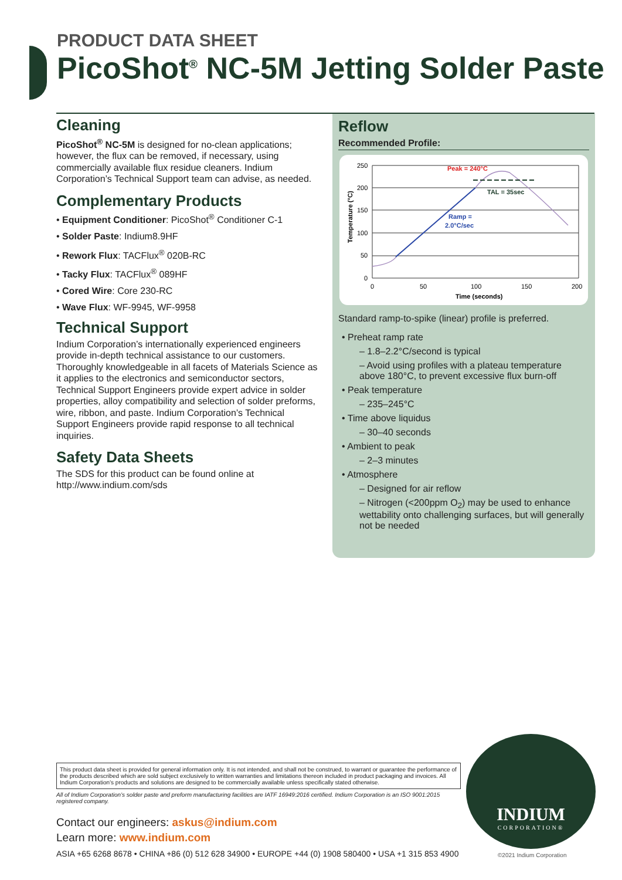PRODUCT DATA SHEET
PicoShot<sup>®</sup> NC-5M Jetting Solder Paste
Cleaning
PicoShot<sup>®</sup> NC-5M is designed for no-clean applications; however, the flux can be removed, if necessary, using commercially available flux residue cleaners. Indium Corporation’s Technical Support team can advise, as needed.
Complementary Products
• Equipment Conditioner: PicoShot<sup>®</sup> Conditioner C-1
• Solder Paste: Indium8.9HF
• Rework Flux: TACFlux<sup>®</sup> 020B-RC
• Tacky Flux: TACFlux<sup>®</sup> 089HF
• Cored Wire: Core 230-RC
• Wave Flux: WF-9945, WF-9958
Technical Support
Indium Corporation’s internationally experienced engineers provide in-depth technical assistance to our customers. Thoroughly knowledgeable in all facets of Materials Science as it applies to the electronics and semiconductor sectors, Technical Support Engineers provide expert advice in solder properties, alloy compatibility and selection of solder preforms, wire, ribbon, and paste. Indium Corporation’s Technical Support Engineers provide rapid response to all technical inquiries.
Safety Data Sheets
The SDS for this product can be found online at http://www.indium.com/sds
Reflow
Recommended Profile:
250
200
150
100
50
0
0
50
100
150
200
Time (seconds)
Temperature (°C)
Peak = 240°C
TAL = 35sec
Ramp =
2.0°C/sec
Standard ramp-to-spike (linear) profile is preferred.
• Preheat ramp rate
– 1.8–2.2°C/second is typical
– Avoid using profiles with a plateau temperature above 180°C, to prevent excessive flux burn-off
• Peak temperature
– 235–245°C
• Time above liquidus
– 30–40 seconds
• Ambient to peak
– 2–3 minutes
• Atmosphere
– Designed for air reflow
– Nitrogen (<200ppm O<sub>2</sub>) may be used to enhance wettability onto challenging surfaces, but will generally not be needed
This product data sheet is provided for general information only. It is not intended, and shall not be construed, to warrant or guarantee the performance of the products described which are sold subject exclusively to written warranties and limitations thereon included in product packaging and invoices. All Indium Corporation’s products and solutions are designed to be commercially available unless specifically stated otherwise.
All of Indium Corporation’s solder paste and preform manufacturing facilities are IATF 16949:2016 certified. Indium Corporation is an ISO 9001:2015 registered company.
Contact our engineers: askus@indium.com
Learn more: www.indium.com
ASIA +65 6268 8678 • CHINA +86 (0) 512 628 34900 • EUROPE +44 (0) 1908 580400 • USA +1 315 853 4900
INDIUM
CORPORATION®
©2021 Indium Corporation